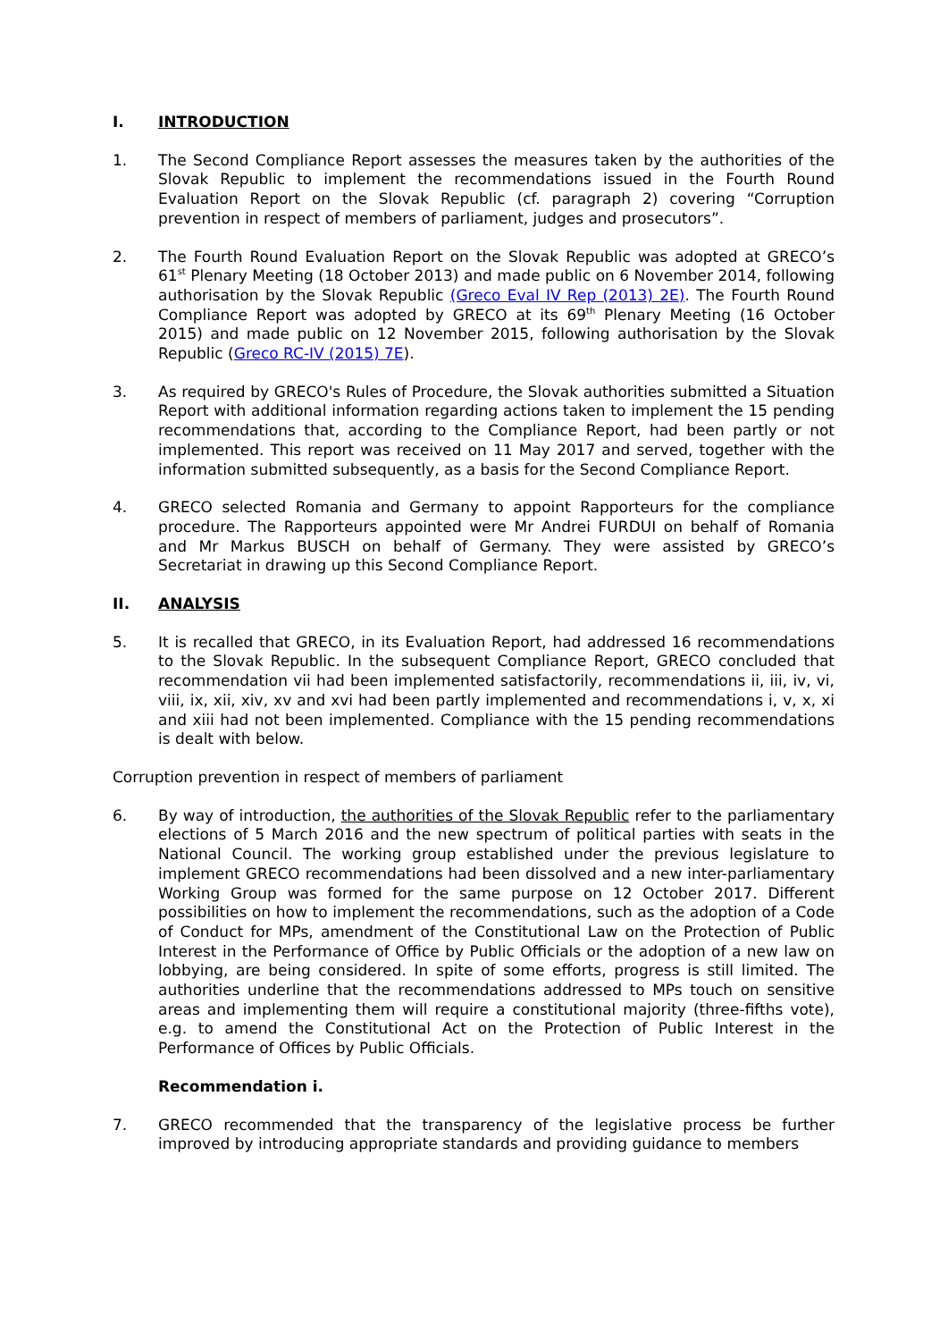I. INTRODUCTION
1. The Second Compliance Report assesses the measures taken by the authorities of the Slovak Republic to implement the recommendations issued in the Fourth Round Evaluation Report on the Slovak Republic (cf. paragraph 2) covering “Corruption prevention in respect of members of parliament, judges and prosecutors”.
2. The Fourth Round Evaluation Report on the Slovak Republic was adopted at GRECO’s 61<sup>st</sup> Plenary Meeting (18 October 2013) and made public on 6 November 2014, following authorisation by the Slovak Republic (Greco Eval IV Rep (2013) 2E). The Fourth Round Compliance Report was adopted by GRECO at its 69<sup>th</sup> Plenary Meeting (16 October 2015) and made public on 12 November 2015, following authorisation by the Slovak Republic (Greco RC-IV (2015) 7E).
3. As required by GRECO's Rules of Procedure, the Slovak authorities submitted a Situation Report with additional information regarding actions taken to implement the 15 pending recommendations that, according to the Compliance Report, had been partly or not implemented. This report was received on 11 May 2017 and served, together with the information submitted subsequently, as a basis for the Second Compliance Report.
4. GRECO selected Romania and Germany to appoint Rapporteurs for the compliance procedure. The Rapporteurs appointed were Mr Andrei FURDUI on behalf of Romania and Mr Markus BUSCH on behalf of Germany. They were assisted by GRECO’s Secretariat in drawing up this Second Compliance Report.
II. ANALYSIS
5. It is recalled that GRECO, in its Evaluation Report, had addressed 16 recommendations to the Slovak Republic. In the subsequent Compliance Report, GRECO concluded that recommendation vii had been implemented satisfactorily, recommendations ii, iii, iv, vi, viii, ix, xii, xiv, xv and xvi had been partly implemented and recommendations i, v, x, xi and xiii had not been implemented. Compliance with the 15 pending recommendations is dealt with below.
Corruption prevention in respect of members of parliament
6. By way of introduction, the authorities of the Slovak Republic refer to the parliamentary elections of 5 March 2016 and the new spectrum of political parties with seats in the National Council. The working group established under the previous legislature to implement GRECO recommendations had been dissolved and a new inter-parliamentary Working Group was formed for the same purpose on 12 October 2017. Different possibilities on how to implement the recommendations, such as the adoption of a Code of Conduct for MPs, amendment of the Constitutional Law on the Protection of Public Interest in the Performance of Office by Public Officials or the adoption of a new law on lobbying, are being considered. In spite of some efforts, progress is still limited. The authorities underline that the recommendations addressed to MPs touch on sensitive areas and implementing them will require a constitutional majority (three-fifths vote), e.g. to amend the Constitutional Act on the Protection of Public Interest in the Performance of Offices by Public Officials.
Recommendation i.
7. GRECO recommended that the transparency of the legislative process be further improved by introducing appropriate standards and providing guidance to members